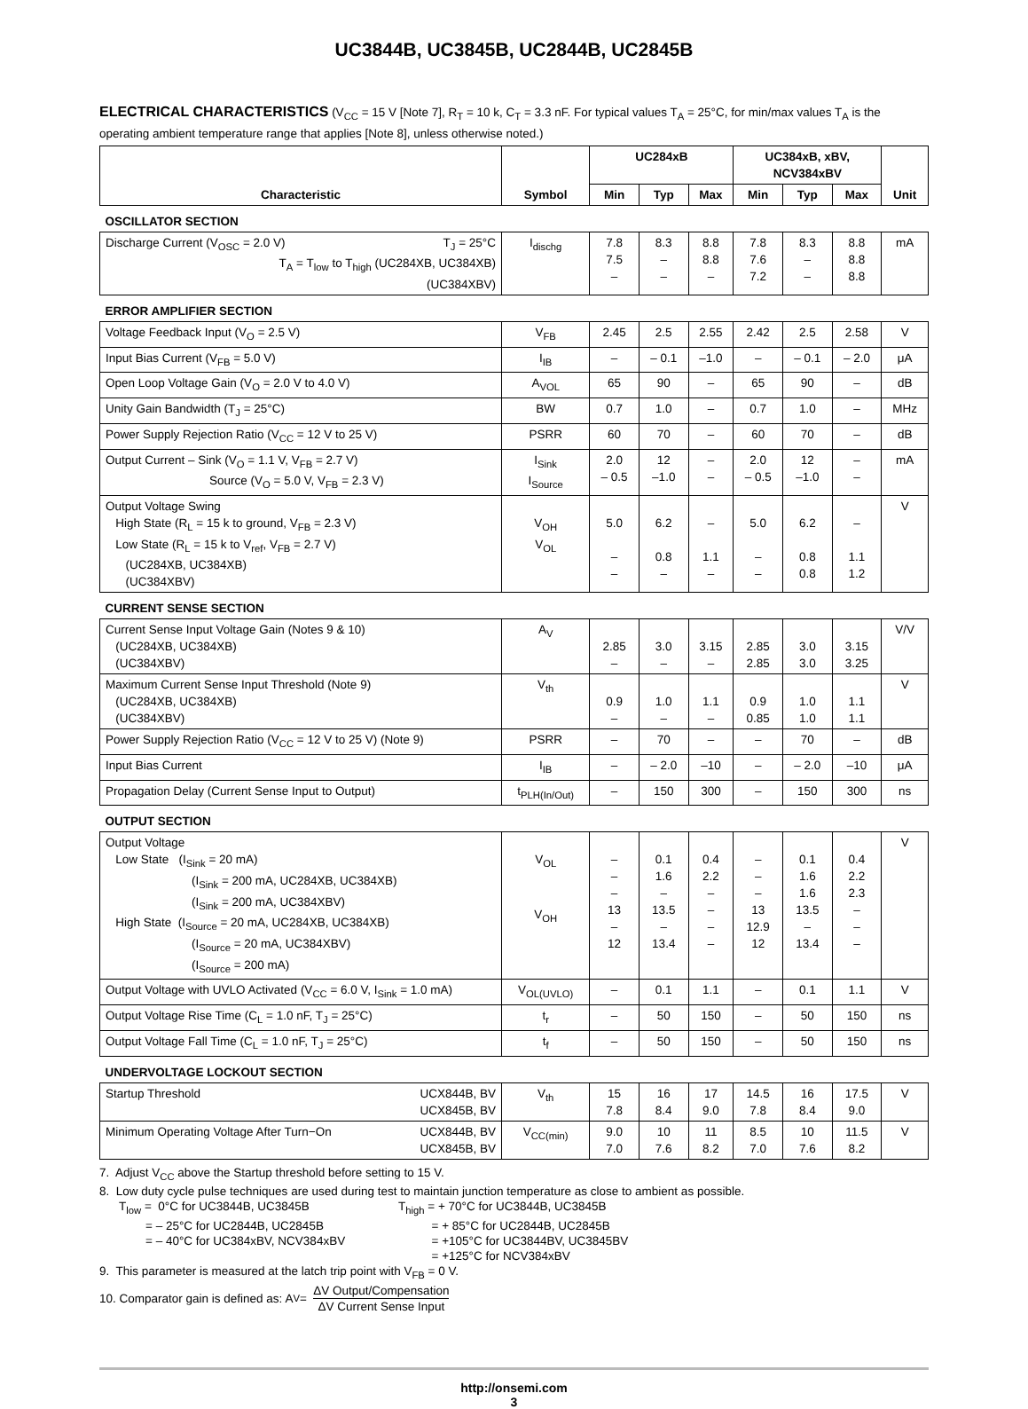UC3844B, UC3845B, UC2844B, UC2845B
ELECTRICAL CHARACTERISTICS (V<sub>CC</sub> = 15 V [Note 7], R<sub>T</sub> = 10 k, C<sub>T</sub> = 3.3 nF. For typical values T<sub>A</sub> = 25°C, for min/max values T<sub>A</sub> is the operating ambient temperature range that applies [Note 8], unless otherwise noted.)
| Characteristic | Symbol | UC284xB | | | UC384xB, xBV, NCV384xBV | | | Unit |
| --- | --- | --- | --- | --- | --- | --- | --- | --- |
| | | Min | Typ | Max | Min | Typ | Max | |
| OSCILLATOR SECTION | | | | | | | | |
| Discharge Current (V<sub>OSC</sub> = 2.0 V) T<sub>J</sub> = 25°C T<sub>A</sub> = T<sub>low</sub> to T<sub>high</sub> (UC284XB, UC384XB) (UC384XBV) | I<sub>dischg</sub> | 7.8 7.5 – | 8.3 – – | 8.8 8.8 – | 7.8 7.6 7.2 | 8.3 – – | 8.8 8.8 8.8 | mA |
| ERROR AMPLIFIER SECTION | | | | | | | | |
| Voltage Feedback Input (V<sub>O</sub> = 2.5 V) | V<sub>FB</sub> | 2.45 | 2.5 | 2.55 | 2.42 | 2.5 | 2.58 | V |
| Input Bias Current (V<sub>FB</sub> = 5.0 V) | I<sub>IB</sub> | – | – 0.1 | –1.0 | – | – 0.1 | – 2.0 | μA |
| Open Loop Voltage Gain (V<sub>O</sub> = 2.0 V to 4.0 V) | A<sub>VOL</sub> | 65 | 90 | – | 65 | 90 | – | dB |
| Unity Gain Bandwidth (T<sub>J</sub> = 25°C) | BW | 0.7 | 1.0 | – | 0.7 | 1.0 | – | MHz |
| Power Supply Rejection Ratio (V<sub>CC</sub> = 12 V to 25 V) | PSRR | 60 | 70 | – | 60 | 70 | – | dB |
| Output Current – Sink (V<sub>O</sub> = 1.1 V, V<sub>FB</sub> = 2.7 V) Source (V<sub>O</sub> = 5.0 V, V<sub>FB</sub> = 2.3 V) | I<sub>Sink</sub> I<sub>Source</sub> | 2.0 – 0.5 | 12 –1.0 | – – | 2.0 – 0.5 | 12 –1.0 | – – | mA |
| Output Voltage Swing High State (R<sub>L</sub> = 15 k to ground, V<sub>FB</sub> = 2.3 V) Low State (R<sub>L</sub> = 15 k to V<sub>ref</sub>, V<sub>FB</sub> = 2.7 V) (UC284XB, UC384XB) (UC384XBV) | V<sub>OH</sub> V<sub>OL</sub> | 5.0 – – | 6.2 0.8 – | – 1.1 – | 5.0 – – | 6.2 0.8 0.8 | – 1.1 1.2 | V |
| CURRENT SENSE SECTION | | | | | | | | |
| Current Sense Input Voltage Gain (Notes 9 & 10) (UC284XB, UC384XB) (UC384XBV) | A<sub>V</sub> | 2.85 – | 3.0 – | 3.15 – | 2.85 2.85 | 3.0 3.0 | 3.15 3.25 | V/V |
| Maximum Current Sense Input Threshold (Note 9) (UC284XB, UC384XB) (UC384XBV) | V<sub>th</sub> | 0.9 – | 1.0 – | 1.1 – | 0.9 0.85 | 1.0 1.0 | 1.1 1.1 | V |
| Power Supply Rejection Ratio (V<sub>CC</sub> = 12 V to 25 V) (Note 9) | PSRR | – | 70 | – | – | 70 | – | dB |
| Input Bias Current | I<sub>IB</sub> | – | – 2.0 | –10 | – | – 2.0 | –10 | μA |
| Propagation Delay (Current Sense Input to Output) | t<sub>PLH(In/Out)</sub> | – | 150 | 300 | – | 150 | 300 | ns |
| OUTPUT SECTION | | | | | | | | |
| Output Voltage Low State (I<sub>Sink</sub> = 20 mA) (I<sub>Sink</sub> = 200 mA, UC284XB, UC384XB) (I<sub>Sink</sub> = 200 mA, UC384XBV) High State (I<sub>Source</sub> = 20 mA, UC284XB, UC384XB) (I<sub>Source</sub> = 20 mA, UC384XBV) (I<sub>Source</sub> = 200 mA) | V<sub>OL</sub> V<sub>OH</sub> | – – – 13 – 12 | 0.1 1.6 – 13.5 – 13.4 | 0.4 2.2 – – – – | – – – 13 12.9 12 | 0.1 1.6 1.6 13.5 – 13.4 | 0.4 2.2 2.3 – – – | V |
| Output Voltage with UVLO Activated (V<sub>CC</sub> = 6.0 V, I<sub>Sink</sub> = 1.0 mA) | V<sub>OL(UVLO)</sub> | – | 0.1 | 1.1 | – | 0.1 | 1.1 | V |
| Output Voltage Rise Time (C<sub>L</sub> = 1.0 nF, T<sub>J</sub> = 25°C) | t<sub>r</sub> | – | 50 | 150 | – | 50 | 150 | ns |
| Output Voltage Fall Time (C<sub>L</sub> = 1.0 nF, T<sub>J</sub> = 25°C) | t<sub>f</sub> | – | 50 | 150 | – | 50 | 150 | ns |
| UNDERVOLTAGE LOCKOUT SECTION | | | | | | | | |
| Startup Threshold UCX844B, BV UCX845B, BV | V<sub>th</sub> | 15 7.8 | 16 8.4 | 17 9.0 | 14.5 7.8 | 16 8.4 | 17.5 9.0 | V |
| Minimum Operating Voltage After Turn−On UCX844B, BV UCX845B, BV | V<sub>CC(min)</sub> | 9.0 7.0 | 10 7.6 | 11 8.2 | 8.5 7.0 | 10 7.6 | 11.5 8.2 | V |
7. Adjust V<sub>CC</sub> above the Startup threshold before setting to 15 V.
8. Low duty cycle pulse techniques are used during test to maintain junction temperature as close to ambient as possible.
T<sub>low</sub> = 0°C for UC3844B, UC3845B
= – 25°C for UC2844B, UC2845B
= – 40°C for UC384xBV, NCV384xBV
T<sub>high</sub> = + 70°C for UC3844B, UC3845B
= + 85°C for UC2844B, UC2845B
= +105°C for UC3844BV, UC3845BV
= +125°C for NCV384xBV
9. This parameter is measured at the latch trip point with V<sub>FB</sub> = 0 V.
10. Comparator gain is defined as: A<sub>V</sub> = ΔV Output/Compensation ΔV Current Sense Input
http://onsemi.com
3